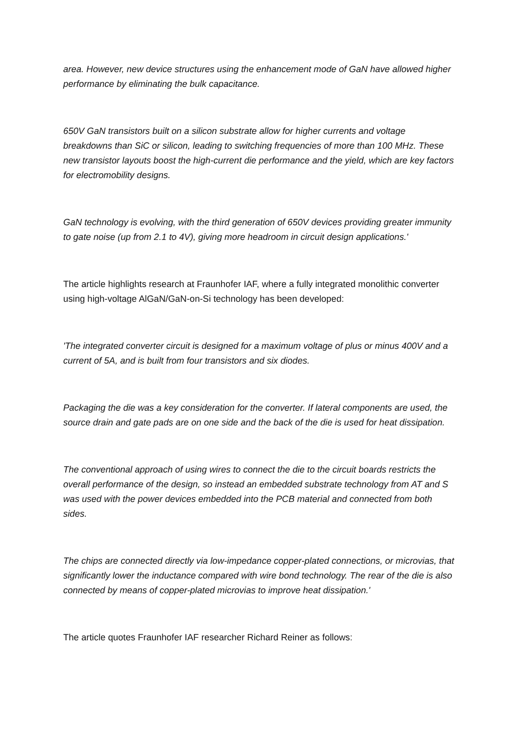area. However, new device structures using the enhancement mode of GaN have allowed higher performance by eliminating the bulk capacitance.
650V GaN transistors built on a silicon substrate allow for higher currents and voltage breakdowns than SiC or silicon, leading to switching frequencies of more than 100 MHz. These new transistor layouts boost the high-current die performance and the yield, which are key factors for electromobility designs.
GaN technology is evolving, with the third generation of 650V devices providing greater immunity to gate noise (up from 2.1 to 4V), giving more headroom in circuit design applications.'
The article highlights research at Fraunhofer IAF, where a fully integrated monolithic converter using high-voltage AlGaN/GaN-on-Si technology has been developed:
'The integrated converter circuit is designed for a maximum voltage of plus or minus 400V and a current of 5A, and is built from four transistors and six diodes.
Packaging the die was a key consideration for the converter. If lateral components are used, the source drain and gate pads are on one side and the back of the die is used for heat dissipation.
The conventional approach of using wires to connect the die to the circuit boards restricts the overall performance of the design, so instead an embedded substrate technology from AT and S was used with the power devices embedded into the PCB material and connected from both sides.
The chips are connected directly via low-impedance copper-plated connections, or microvias, that significantly lower the inductance compared with wire bond technology. The rear of the die is also connected by means of copper-plated microvias to improve heat dissipation.'
The article quotes Fraunhofer IAF researcher Richard Reiner as follows: